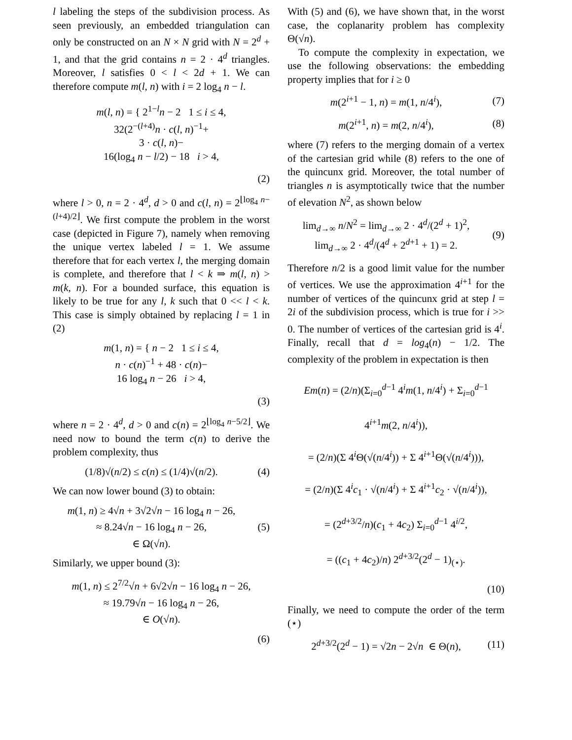l labeling the steps of the subdivision process. As seen previously, an embedded triangulation can only be constructed on an N × N grid with N = 2<sup>d</sup> + 1, and that the grid contains n = 2 · 4<sup>d</sup> triangles. Moreover, l satisfies 0 < l < 2d + 1. We can therefore compute m(l, n) with i = 2 log<sub>4</sub> n − l.
m(l, n) = { 2<sup>1−l</sup>n − 2 1 ≤ i ≤ 4,
32(2<sup>−(l+4)</sup>n · c(l, n)<sup>−1</sup>+
3 · c(l, n)−
16(log<sub>4</sub> n − l/2) − 18 i > 4,
(2)
where l > 0, n = 2 · 4<sup>d</sup>, d > 0 and c(l, n) = 2<sup>⌊log<sub>4</sub> n−(l+4)/2⌋</sup>. We first compute the problem in the worst case (depicted in Figure 7), namely when removing the unique vertex labeled l = 1. We assume therefore that for each vertex l, the merging domain is complete, and therefore that l < k ⇒ m(l, n) > m(k, n). For a bounded surface, this equation is likely to be true for any l, k such that 0 << l < k. This case is simply obtained by replacing l = 1 in (2)
m(1, n) = { n − 2 1 ≤ i ≤ 4,
n · c(n)<sup>−1</sup> + 48 · c(n)−
16 log<sub>4</sub> n − 26 i > 4,
(3)
where n = 2 · 4<sup>d</sup>, d > 0 and c(n) = 2<sup>⌊log<sub>4</sub> n−5/2⌋</sup>. We need now to bound the term c(n) to derive the problem complexity, thus
(1/8)√(n/2) ≤ c(n) ≤ (1/4)√(n/2).
(4)
We can now lower bound (3) to obtain:
m(1, n) ≥ 4√n + 3√2√n − 16 log<sub>4</sub> n − 26,
≈ 8.24√n − 16 log<sub>4</sub> n − 26,
∈ Ω(√n).
(5)
Similarly, we upper bound (3):
m(1, n) ≤ 2<sup>7/2</sup>√n + 6√2√n − 16 log<sub>4</sub> n − 26,
≈ 19.79√n − 16 log<sub>4</sub> n − 26,
∈ O(√n).
(6)
With (5) and (6), we have shown that, in the worst case, the coplanarity problem has complexity Θ(√n).
To compute the complexity in expectation, we use the following observations: the embedding property implies that for i ≥ 0
m(2<sup>i+1</sup> − 1, n) = m(1, n/4<sup>i</sup>), (7)
m(2<sup>i+1</sup>, n) = m(2, n/4<sup>i</sup>), (8)
where (7) refers to the merging domain of a vertex of the cartesian grid while (8) refers to the one of the quincunx grid. Moreover, the total number of triangles n is asymptotically twice that the number of elevation N<sup>2</sup>, as shown below
lim<sub>d→∞</sub> n/N<sup>2</sup> = lim<sub>d→∞</sub> 2 · 4<sup>d</sup>/(2<sup>d</sup> + 1)<sup>2</sup>,
lim<sub>d→∞</sub> 2 · 4<sup>d</sup>/(4<sup>d</sup> + 2<sup>d+1</sup> + 1) = 2.
(9)
Therefore n/2 is a good limit value for the number of vertices. We use the approximation 4<sup>i+1</sup> for the number of vertices of the quincunx grid at step l = 2i of the subdivision process, which is true for i >> 0. The number of vertices of the cartesian grid is 4<sup>i</sup>. Finally, recall that d = log<sub>4</sub>(n) − 1/2. The complexity of the problem in expectation is then
Em(n) = (2/n)(Σ<sub>i=0</sub><sup>d−1</sup> 4<sup>i</sup>m(1, n/4<sup>i</sup>) + Σ<sub>i=0</sub><sup>d−1</sup> 4<sup>i+1</sup>m(2, n/4<sup>i</sup>)),
= (2/n)(Σ 4<sup>i</sup>Θ(√(n/4<sup>i</sup>)) + Σ 4<sup>i+1</sup>Θ(√(n/4<sup>i</sup>))),
= (2/n)(Σ 4<sup>i</sup>c<sub>1</sub> · √(n/4<sup>i</sup>) + Σ 4<sup>i+1</sup>c<sub>2</sub> · √(n/4<sup>i</sup>)),
= (2<sup>d+3/2</sup>/n)(c<sub>1</sub> + 4c<sub>2</sub>) Σ<sub>i=0</sub><sup>d−1</sup> 4<sup>i/2</sup>,
= ((c<sub>1</sub> + 4c<sub>2</sub>)/n) 2<sup>d+3/2</sup>(2<sup>d</sup> − 1)<sub>(⋆)</sub>.
(10)
Finally, we need to compute the order of the term (⋆)
2<sup>d+3/2</sup>(2<sup>d</sup> − 1) = √2n − 2√n ∈ Θ(n),
(11)